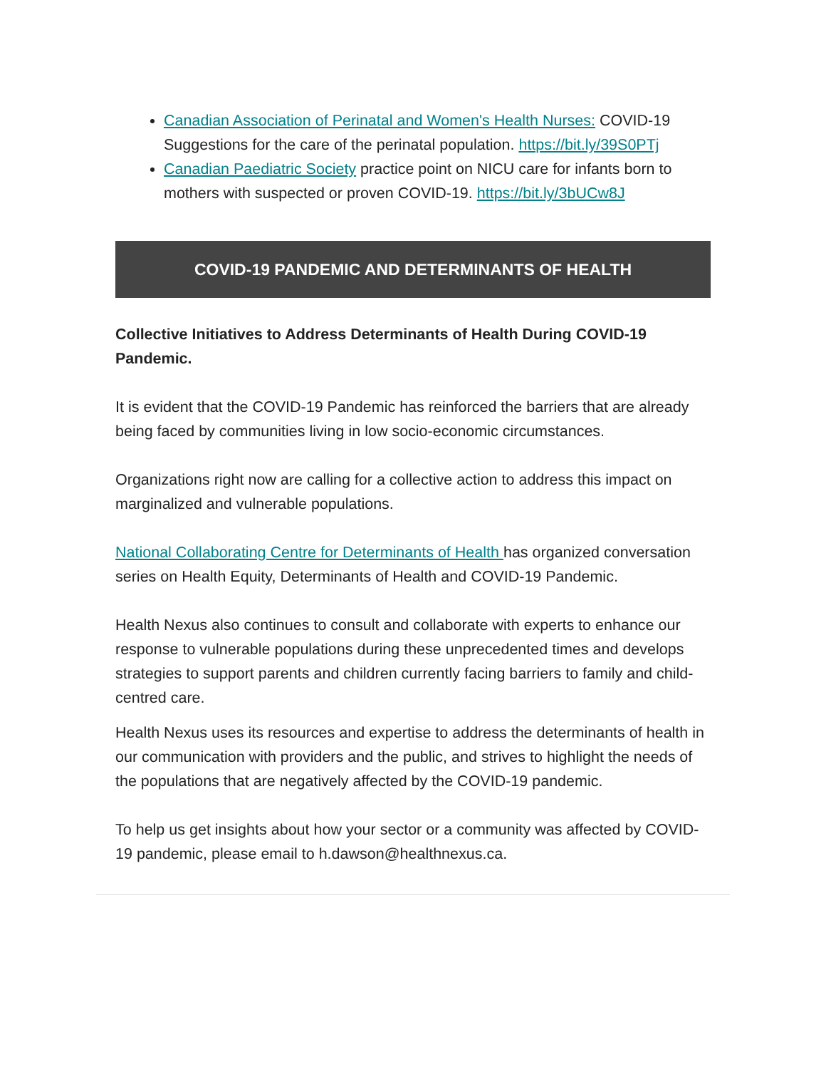Canadian Association of Perinatal and Women's Health Nurses: COVID-19 Suggestions for the care of the perinatal population. https://bit.ly/39S0PTj
Canadian Paediatric Society practice point on NICU care for infants born to mothers with suspected or proven COVID-19. https://bit.ly/3bUCw8J
COVID-19 PANDEMIC AND DETERMINANTS OF HEALTH
Collective Initiatives to Address Determinants of Health During COVID-19 Pandemic.
It is evident that the COVID-19 Pandemic has reinforced the barriers that are already being faced by communities living in low socio-economic circumstances.
Organizations right now are calling for a collective action to address this impact on marginalized and vulnerable populations.
National Collaborating Centre for Determinants of Health has organized conversation series on Health Equity, Determinants of Health and COVID-19 Pandemic.
Health Nexus also continues to consult and collaborate with experts to enhance our response to vulnerable populations during these unprecedented times and develops strategies to support parents and children currently facing barriers to family and child-centred care.
Health Nexus uses its resources and expertise to address the determinants of health in our communication with providers and the public, and strives to highlight the needs of the populations that are negatively affected by the COVID-19 pandemic.
To help us get insights about how your sector or a community was affected by COVID-19 pandemic, please email to h.dawson@healthnexus.ca.